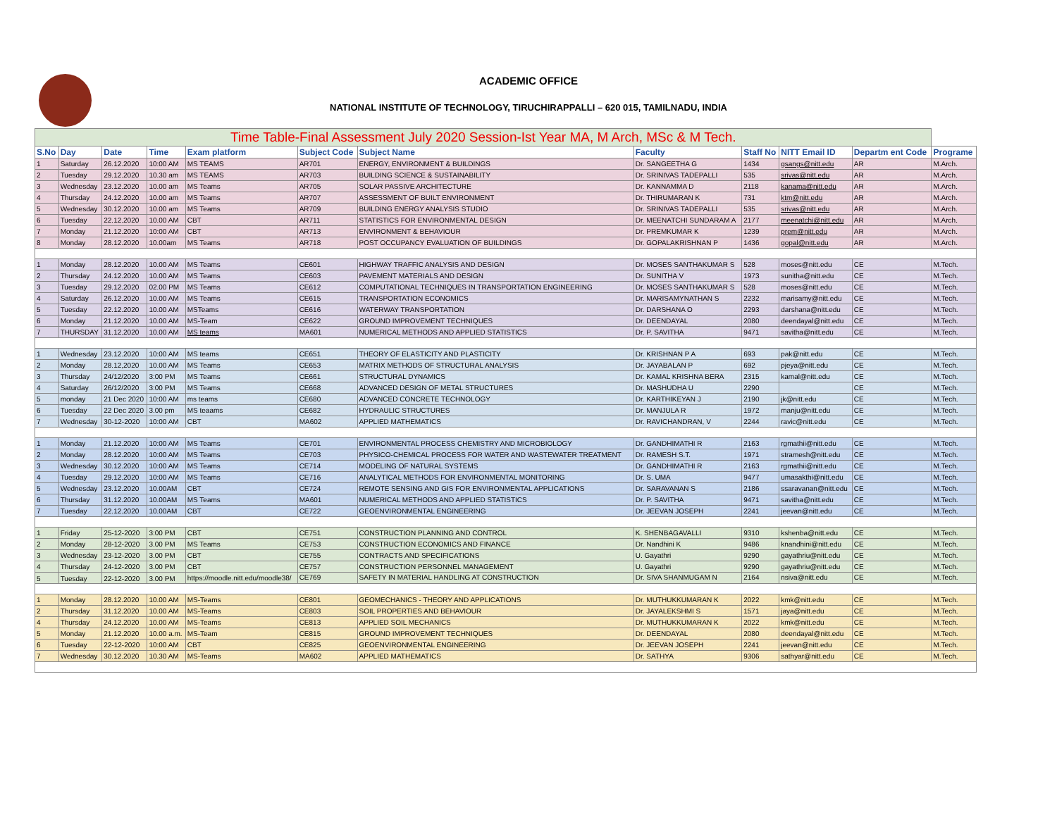ACADEMIC OFFICE
NATIONAL INSTITUTE OF TECHNOLOGY, TIRUCHIRAPPALLI – 620 015, TAMILNADU, INDIA
| Time Table-Final Assessment July 2020 Session-Ist Year MA, M Arch, MSc & M Tech. | | | | | | | | | | | |
| --- | --- | --- | --- | --- | --- | --- | --- | --- | --- | --- | --- |
| S.No | Day | Date | Time | Exam platform | Subject Code | Subject Name | Faculty | Staff No | NITT Email ID | Departm ent Code | Programe |
| 1 | Saturday | 26.12.2020 | 10:00 AM | MS TEAMS | AR701 | ENERGY, ENVIRONMENT & BUILDINGS | Dr. SANGEETHA G | 1434 | gsangs@nitt.edu | AR | M.Arch. |
| 2 | Tuesday | 29.12.2020 | 10.30 am | MS TEAMS | AR703 | BUILDING SCIENCE & SUSTAINABILITY | Dr. SRINIVAS TADEPALLI | 535 | srivas@nitt.edu | AR | M.Arch. |
| 3 | Wednesday | 23.12.2020 | 10.00 am | MS Teams | AR705 | SOLAR PASSIVE ARCHITECTURE | Dr. KANNAMMA D | 2118 | kanama@nitt.edu | AR | M.Arch. |
| 4 | Thursday | 24.12.2020 | 10.00 am | MS Teams | AR707 | ASSESSMENT OF BUILT ENVIRONMENT | Dr. THIRUMARAN K | 731 | ktm@nitt.edu | AR | M.Arch. |
| 5 | Wednesday | 30.12.2020 | 10.00 am | MS Teams | AR709 | BUILDING ENERGY ANALYSIS STUDIO | Dr. SRINIVAS TADEPALLI | 535 | srivas@nitt.edu | AR | M.Arch. |
| 6 | Tuesday | 22.12.2020 | 10.00 AM | CBT | AR711 | STATISTICS FOR ENVIRONMENTAL DESIGN | Dr. MEENATCHI SUNDARAM A | 2177 | meenatchi@nitt.edu | AR | M.Arch. |
| 7 | Monday | 21.12.2020 | 10:00 AM | CBT | AR713 | ENVIRONMENT & BEHAVIOUR | Dr. PREMKUMAR K | 1239 | prem@nitt.edu | AR | M.Arch. |
| 8 | Monday | 28.12.2020 | 10.00am | MS Teams | AR718 | POST OCCUPANCY EVALUATION OF BUILDINGS | Dr. GOPALAKRISHNAN P | 1436 | gopal@nitt.edu | AR | M.Arch. |
| 1 | Monday | 28.12.2020 | 10.00 AM | MS Teams | CE601 | HIGHWAY TRAFFIC ANALYSIS AND DESIGN | Dr. MOSES SANTHAKUMAR S | 528 | moses@nitt.edu | CE | M.Tech. |
| 2 | Thursday | 24.12.2020 | 10.00 AM | MS Teams | CE603 | PAVEMENT MATERIALS AND DESIGN | Dr. SUNITHA V | 1973 | sunitha@nitt.edu | CE | M.Tech. |
| 3 | Tuesday | 29.12.2020 | 02.00 PM | MS Teams | CE612 | COMPUTATIONAL TECHNIQUES IN TRANSPORTATION ENGINEERING | Dr. MOSES SANTHAKUMAR S | 528 | moses@nitt.edu | CE | M.Tech. |
| 4 | Saturday | 26.12.2020 | 10.00 AM | MS Teams | CE615 | TRANSPORTATION ECONOMICS | Dr. MARISAMYNATHAN S | 2232 | marisamy@nitt.edu | CE | M.Tech. |
| 5 | Tuesday | 22.12.2020 | 10.00 AM | MSTeams | CE616 | WATERWAY TRANSPORTATION | Dr. DARSHANA O | 2293 | darshana@nitt.edu | CE | M.Tech. |
| 6 | Monday | 21.12.2020 | 10.00 AM | MS-Team | CE622 | GROUND IMPROVEMENT TECHNIQUES | Dr. DEENDAYAL | 2080 | deendayal@nitt.edu | CE | M.Tech. |
| 7 | THURSDAY | 31.12.2020 | 10.00 AM | MS teams | MA601 | NUMERICAL METHODS AND APPLIED STATISTICS | Dr. P. SAVITHA | 9471 | savitha@nitt.edu | CE | M.Tech. |
| 1 | Wednesday | 23.12.2020 | 10:00 AM | MS teams | CE651 | THEORY OF ELASTICITY AND PLASTICITY | Dr. KRISHNAN P A | 693 | pak@nitt.edu | CE | M.Tech. |
| 2 | Monday | 28.12,2020 | 10.00 AM | MS Teams | CE653 | MATRIX METHODS OF STRUCTURAL ANALYSIS | Dr. JAYABALAN P | 692 | pjeya@nitt.edu | CE | M.Tech. |
| 3 | Thursday | 24/12/2020 | 3:00 PM | MS Teams | CE661 | STRUCTURAL DYNAMICS | Dr. KAMAL KRISHNA BERA | 2315 | kamal@nitt.edu | CE | M.Tech. |
| 4 | Saturday | 26/12/2020 | 3:00 PM | MS Teams | CE668 | ADVANCED DESIGN OF METAL STRUCTURES | Dr. MASHUDHA U | 2290 | | CE | M.Tech. |
| 5 | monday | 21 Dec 2020 | 10:00 AM | ms teams | CE680 | ADVANCED CONCRETE TECHNOLOGY | Dr. KARTHIKEYAN J | 2190 | jk@nitt.edu | CE | M.Tech. |
| 6 | Tuesday | 22 Dec 2020 | 3.00 pm | MS teaams | CE682 | HYDRAULIC STRUCTURES | Dr. MANJULA R | 1972 | manju@nitt.edu | CE | M.Tech. |
| 7 | Wednesday | 30-12-2020 | 10:00 AM | CBT | MA602 | APPLIED MATHEMATICS | Dr. RAVICHANDRAN, V | 2244 | ravic@nitt.edu | CE | M.Tech. |
| 1 | Monday | 21.12.2020 | 10:00 AM | MS Teams | CE701 | ENVIRONMENTAL PROCESS CHEMISTRY AND MICROBIOLOGY | Dr. GANDHIMATHI R | 2163 | rgmathii@nitt.edu | CE | M.Tech. |
| 2 | Monday | 28.12.2020 | 10:00 AM | MS Teams | CE703 | PHYSICO-CHEMICAL PROCESS FOR WATER AND WASTEWATER TREATMENT | Dr. RAMESH S.T. | 1971 | stramesh@nitt.edu | CE | M.Tech. |
| 3 | Wednesday | 30.12.2020 | 10:00 AM | MS Teams | CE714 | MODELING OF NATURAL SYSTEMS | Dr. GANDHIMATHI R | 2163 | rgmathii@nitt.edu | CE | M.Tech. |
| 4 | Tuesday | 29.12.2020 | 10:00 AM | MS Teams | CE716 | ANALYTICAL METHODS FOR ENVIRONMENTAL MONITORING | Dr. S. UMA | 9477 | umasakthi@nitt.edu | CE | M.Tech. |
| 5 | Wednesday | 23.12.2020 | 10.00AM | CBT | CE724 | REMOTE SENSING AND GIS FOR ENVIRONMENTAL APPLICATIONS | Dr. SARAVANAN S | 2186 | ssaravanan@nitt.edu | CE | M.Tech. |
| 6 | Thursday | 31.12.2020 | 10.00AM | MS Teams | MA601 | NUMERICAL METHODS AND APPLIED STATISTICS | Dr. P. SAVITHA | 9471 | savitha@nitt.edu | CE | M.Tech. |
| 7 | Tuesday | 22.12.2020 | 10.00AM | CBT | CE722 | GEOENVIRONMENTAL ENGINEERING | Dr. JEEVAN JOSEPH | 2241 | jeevan@nitt.edu | CE | M.Tech. |
| 1 | Friday | 25-12-2020 | 3:00 PM | CBT | CE751 | CONSTRUCTION PLANNING AND CONTROL | K. SHENBAGAVALLI | 9310 | kshenba@nitt.edu | CE | M.Tech. |
| 2 | Monday | 28-12-2020 | 3.00 PM | MS Teams | CE753 | CONSTRUCTION ECONOMICS AND FINANCE | Dr. Nandhini K | 9486 | knandhini@nitt.edu | CE | M.Tech. |
| 3 | Wednesday | 23-12-2020 | 3.00 PM | CBT | CE755 | CONTRACTS AND SPECIFICATIONS | U. Gayathri | 9290 | gayathriu@nitt.edu | CE | M.Tech. |
| 4 | Thursday | 24-12-2020 | 3.00 PM | CBT | CE757 | CONSTRUCTION PERSONNEL MANAGEMENT | U. Gayathri | 9290 | gayathriu@nitt.edu | CE | M.Tech. |
| 5 | Tuesday | 22-12-2020 | 3.00 PM | https://moodle.nitt.edu/moodle38/ | CE769 | SAFETY IN MATERIAL HANDLING AT CONSTRUCTION | Dr. SIVA SHANMUGAM N | 2164 | nsiva@nitt.edu | CE | M.Tech. |
| 1 | Monday | 28.12.2020 | 10.00 AM | MS-Teams | CE801 | GEOMECHANICS - THEORY AND APPLICATIONS | Dr. MUTHUKKUMARAN K | 2022 | kmk@nitt.edu | CE | M.Tech. |
| 2 | Thursday | 31.12.2020 | 10.00 AM | MS-Teams | CE803 | SOIL PROPERTIES AND BEHAVIOUR | Dr. JAYALEKSHMI S | 1571 | jaya@nitt.edu | CE | M.Tech. |
| 4 | Thursday | 24.12.2020 | 10.00 AM | MS-Teams | CE813 | APPLIED SOIL MECHANICS | Dr. MUTHUKKUMARAN K | 2022 | kmk@nitt.edu | CE | M.Tech. |
| 5 | Monday | 21.12.2020 | 10.00 a.m. | MS-Team | CE815 | GROUND IMPROVEMENT TECHNIQUES | Dr. DEENDAYAL | 2080 | deendayal@nitt.edu | CE | M.Tech. |
| 6 | Tuesday | 22-12-2020 | 10:00 AM | CBT | CE825 | GEOENVIRONMENTAL ENGINEERING | Dr. JEEVAN JOSEPH | 2241 | jeevan@nitt.edu | CE | M.Tech. |
| 7 | Wednesday | 30.12.2020 | 10.30 AM | MS-Teams | MA602 | APPLIED MATHEMATICS | Dr. SATHYA | 9306 | sathyar@nitt.edu | CE | M.Tech. |